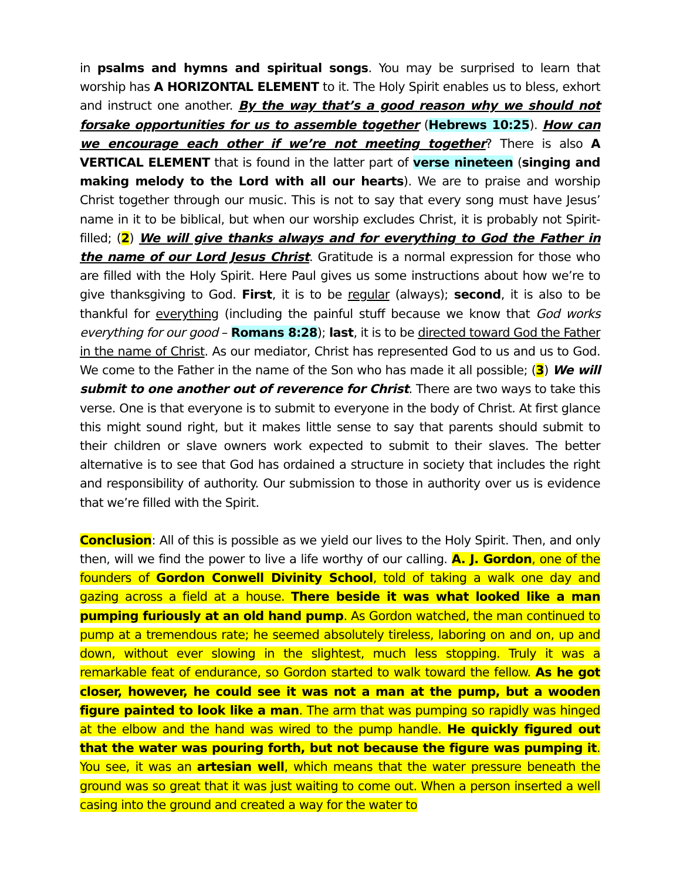in psalms and hymns and spiritual songs. You may be surprised to learn that worship has A HORIZONTAL ELEMENT to it. The Holy Spirit enables us to bless, exhort and instruct one another. By the way that’s a good reason why we should not forsake opportunities for us to assemble together (Hebrews 10:25). How can we encourage each other if we’re not meeting together? There is also A VERTICAL ELEMENT that is found in the latter part of verse nineteen (singing and making melody to the Lord with all our hearts). We are to praise and worship Christ together through our music. This is not to say that every song must have Jesus’ name in it to be biblical, but when our worship excludes Christ, it is probably not Spirit-filled; (2) We will give thanks always and for everything to God the Father in the name of our Lord Jesus Christ. Gratitude is a normal expression for those who are filled with the Holy Spirit. Here Paul gives us some instructions about how we’re to give thanksgiving to God. First, it is to be regular (always); second, it is also to be thankful for everything (including the painful stuff because we know that God works everything for our good – Romans 8:28); last, it is to be directed toward God the Father in the name of Christ. As our mediator, Christ has represented God to us and us to God. We come to the Father in the name of the Son who has made it all possible; (3) We will submit to one another out of reverence for Christ. There are two ways to take this verse. One is that everyone is to submit to everyone in the body of Christ. At first glance this might sound right, but it makes little sense to say that parents should submit to their children or slave owners work expected to submit to their slaves. The better alternative is to see that God has ordained a structure in society that includes the right and responsibility of authority. Our submission to those in authority over us is evidence that we’re filled with the Spirit.
Conclusion: All of this is possible as we yield our lives to the Holy Spirit. Then, and only then, will we find the power to live a life worthy of our calling. A. J. Gordon, one of the founders of Gordon Conwell Divinity School, told of taking a walk one day and gazing across a field at a house. There beside it was what looked like a man pumping furiously at an old hand pump. As Gordon watched, the man continued to pump at a tremendous rate; he seemed absolutely tireless, laboring on and on, up and down, without ever slowing in the slightest, much less stopping. Truly it was a remarkable feat of endurance, so Gordon started to walk toward the fellow. As he got closer, however, he could see it was not a man at the pump, but a wooden figure painted to look like a man. The arm that was pumping so rapidly was hinged at the elbow and the hand was wired to the pump handle. He quickly figured out that the water was pouring forth, but not because the figure was pumping it. You see, it was an artesian well, which means that the water pressure beneath the ground was so great that it was just waiting to come out. When a person inserted a well casing into the ground and created a way for the water to